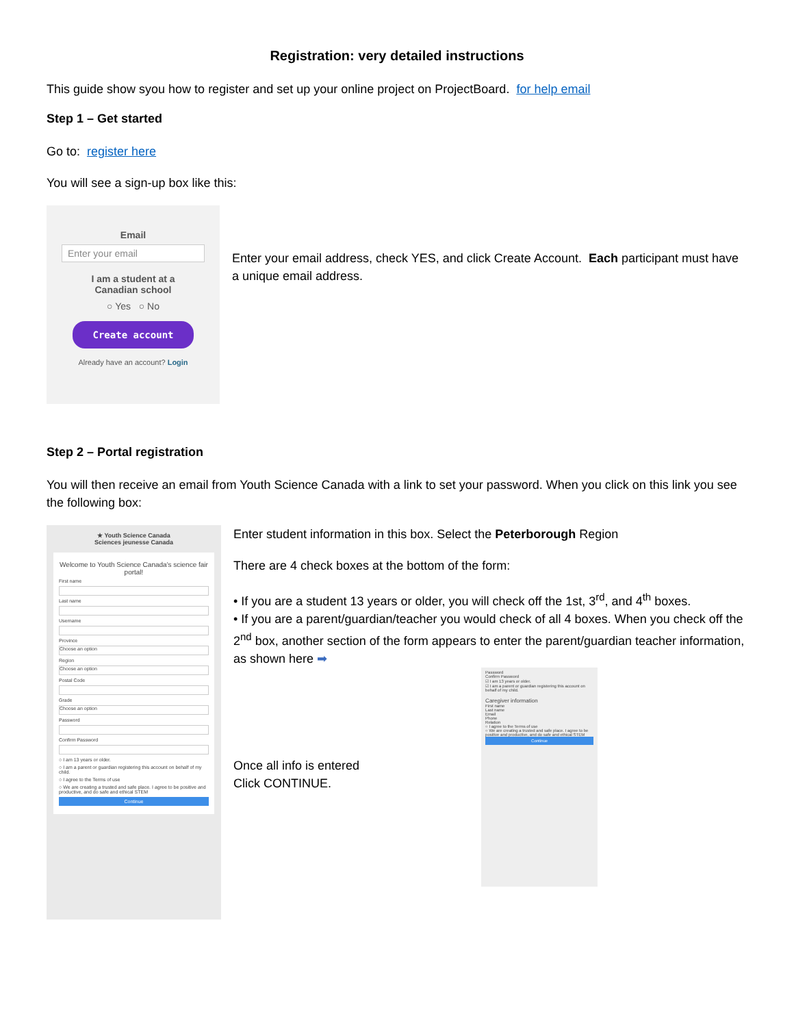Registration: very detailed instructions
This guide show syou how to register and set up your online project on ProjectBoard. for help email
Step 1 – Get started
Go to: register here
You will see a sign-up box like this:
Email
Enter your email
I am a student at a
Canadian school
○ Yes ○ No
Create account
Already have an account? Login
Enter your email address, check YES, and click Create Account. Each participant must have a unique email address.
Step 2 – Portal registration
You will then receive an email from Youth Science Canada with a link to set your password. When you click on this link you see the following box:
★ Youth Science Canada
Sciences jeunesse Canada
Welcome to Youth Science Canada's science fair portal!
First name
Last name
Username
Province
Choose an option
Region
Choose an option
Postal Code
Grade
Choose an option
Password
Confirm Password
○ I am 13 years or older.
○ I am a parent or guardian registering this account on behalf of my child.
○ I agree to the Terms of use
○ We are creating a trusted and safe place. I agree to be positive and productive, and do safe and ethical STEM
Continue
Enter student information in this box. Select the Peterborough Region
There are 4 check boxes at the bottom of the form:
• If you are a student 13 years or older, you will check off the 1st, 3<sup>rd</sup>, and 4<sup>th</sup> boxes.
• If you are a parent/guardian/teacher you would check of all 4 boxes. When you check off the 2<sup>nd</sup> box, another section of the form appears to enter the parent/guardian teacher information, as shown here ➡
Once all info is entered
Click CONTINUE.
Password
Confirm Password
☑ I am 13 years or older.
☑ I am a parent or guardian registering this account on behalf of my child.
Caregiver information
First name
Last name
Email
Phone
Relation
○ I agree to the Terms of use
○ We are creating a trusted and safe place. I agree to be positive and productive, and do safe and ethical STEM
Continue